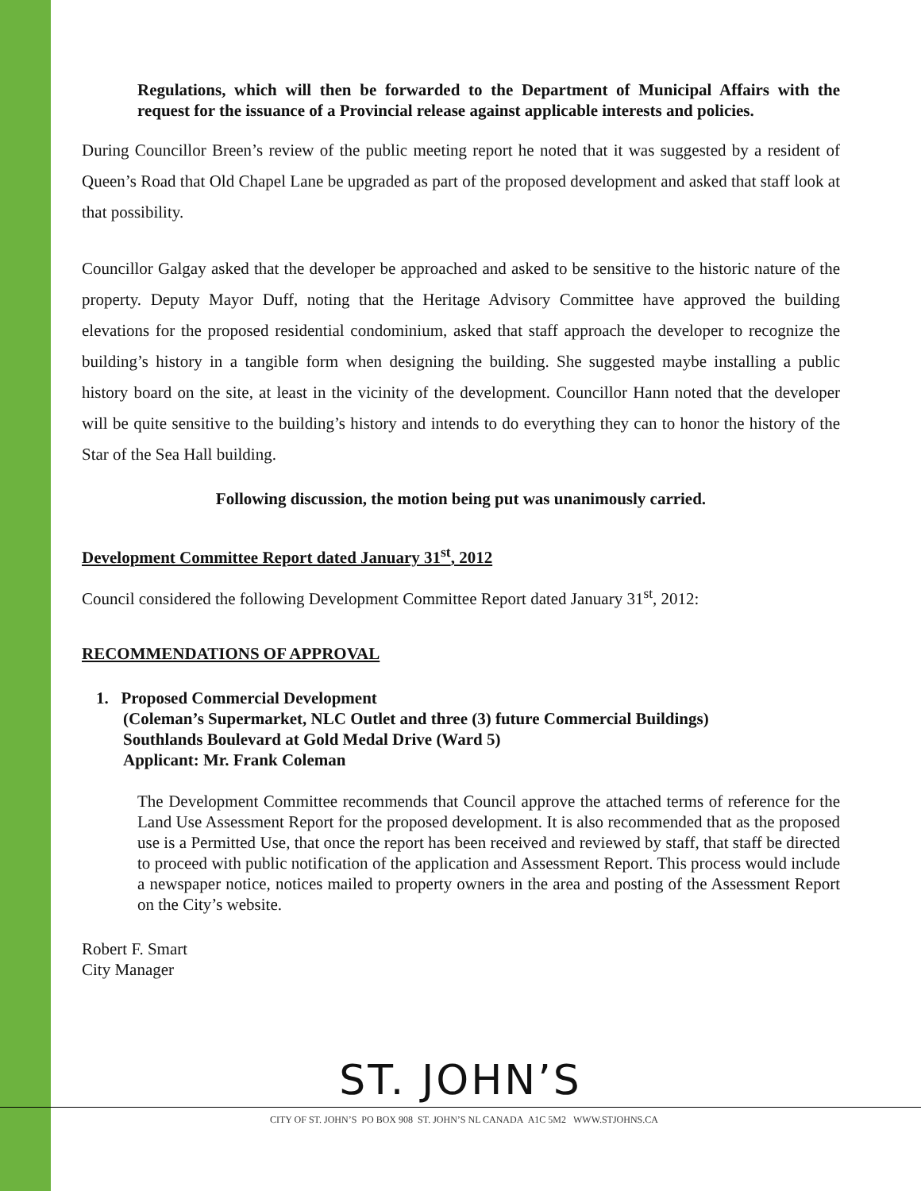Regulations, which will then be forwarded to the Department of Municipal Affairs with the request for the issuance of a Provincial release against applicable interests and policies.
During Councillor Breen’s review of the public meeting report he noted that it was suggested by a resident of Queen’s Road that Old Chapel Lane be upgraded as part of the proposed development and asked that staff look at that possibility.
Councillor Galgay asked that the developer be approached and asked to be sensitive to the historic nature of the property. Deputy Mayor Duff, noting that the Heritage Advisory Committee have approved the building elevations for the proposed residential condominium, asked that staff approach the developer to recognize the building’s history in a tangible form when designing the building. She suggested maybe installing a public history board on the site, at least in the vicinity of the development. Councillor Hann noted that the developer will be quite sensitive to the building’s history and intends to do everything they can to honor the history of the Star of the Sea Hall building.
Following discussion, the motion being put was unanimously carried.
Development Committee Report dated January 31<sup>st</sup>, 2012
Council considered the following Development Committee Report dated January 31<sup>st</sup>, 2012:
RECOMMENDATIONS OF APPROVAL
1. Proposed Commercial Development
(Coleman’s Supermarket, NLC Outlet and three (3) future Commercial Buildings)
Southlands Boulevard at Gold Medal Drive (Ward 5)
Applicant: Mr. Frank Coleman
The Development Committee recommends that Council approve the attached terms of reference for the Land Use Assessment Report for the proposed development. It is also recommended that as the proposed use is a Permitted Use, that once the report has been received and reviewed by staff, that staff be directed to proceed with public notification of the application and Assessment Report. This process would include a newspaper notice, notices mailed to property owners in the area and posting of the Assessment Report on the City’s website.
Robert F. Smart
City Manager
ST. JOHN’S
CITY OF ST. JOHN’S PO BOX 908 ST. JOHN’S NL CANADA A1C 5M2 WWW.STJOHNS.CA